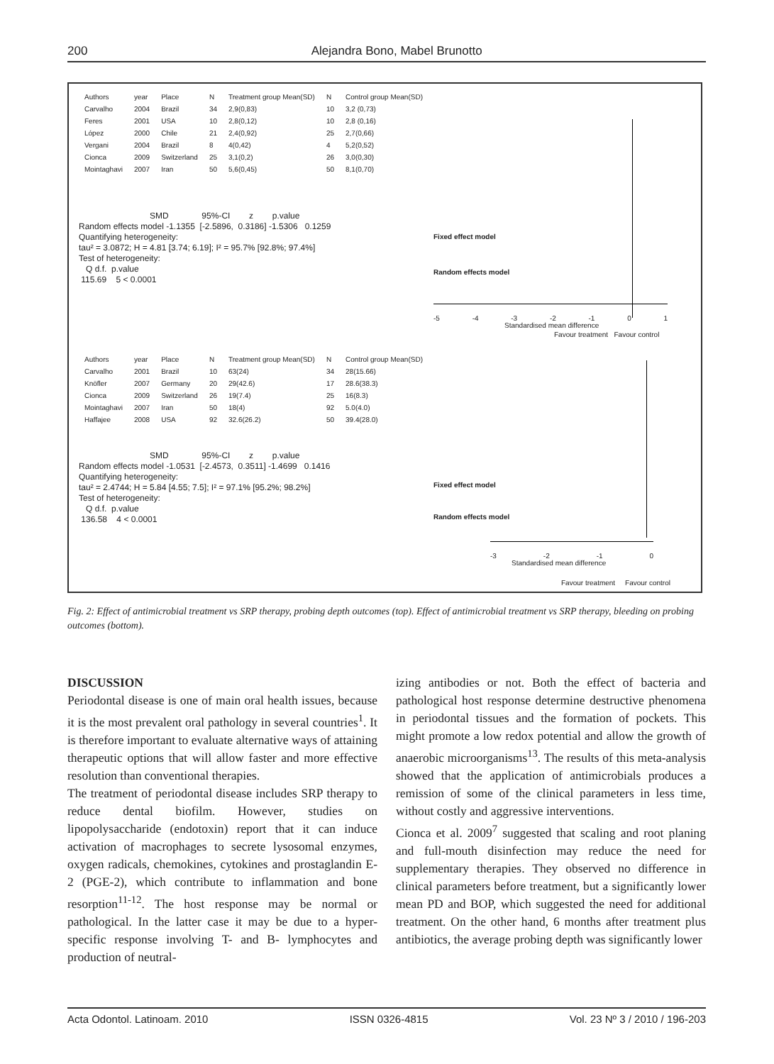200 Alejandra Bono, Mabel Brunotto
| Authors | year | Place | N | Treatment group Mean(SD) | N | Control group Mean(SD) |
| --- | --- | --- | --- | --- | --- | --- |
| Carvalho | 2004 | Brazil | 34 | 2,9(0,83) | 10 | 3,2 (0,73) |
| Feres | 2001 | USA | 10 | 2,8(0,12) | 10 | 2,8 (0,16) |
| López | 2000 | Chile | 21 | 2,4(0,92) | 25 | 2,7(0,66) |
| Vergani | 2004 | Brazil | 8 | 4(0,42) | 4 | 5,2(0,52) |
| Cionca | 2009 | Switzerland | 25 | 3,1(0,2) | 26 | 3,0(0,30) |
| Mointaghavi | 2007 | Iran | 50 | 5,6(0,45) | 50 | 8,1(0,70) |
SMD 95%-CI z p.value Random effects model -1.1355 [-2.5896, 0.3186] -1.5306 0.1259 Quantifying heterogeneity: tau² = 3.0872; H = 4.81 [3.74; 6.19]; I² = 95.7% [92.8%; 97.4%] Test of heterogeneity: Q d.f. p.value 115.69 5 < 0.0001
Fixed effect model
Random effects model
-5 -4 -3 -2 -1 0 1
Standardised mean difference
Favour treatment Favour control
| Authors | year | Place | N | Treatment group Mean(SD) | N | Control group Mean(SD) |
| --- | --- | --- | --- | --- | --- | --- |
| Carvalho | 2001 | Brazil | 10 | 63(24) | 34 | 28(15.66) |
| Knöfler | 2007 | Germany | 20 | 29(42.6) | 17 | 28.6(38.3) |
| Cionca | 2009 | Switzerland | 26 | 19(7.4) | 25 | 16(8.3) |
| Mointaghavi | 2007 | Iran | 50 | 18(4) | 92 | 5.0(4.0) |
| Haffajee | 2008 | USA | 92 | 32.6(26.2) | 50 | 39.4(28.0) |
SMD 95%-CI z p.value Random effects model -1.0531 [-2.4573, 0.3511] -1.4699 0.1416 Quantifying heterogeneity: tau² = 2.4744; H = 5.84 [4.55; 7.5]; I² = 97.1% [95.2%; 98.2%] Test of heterogeneity: Q d.f. p.value 136.58 4 < 0.0001
Fixed effect model
Random effects model
-3 -2 -1 0
Standardised mean difference
Favour treatment Favour control
Fig. 2: Effect of antimicrobial treatment vs SRP therapy, probing depth outcomes (top). Effect of antimicrobial treatment vs SRP therapy, bleeding on probing outcomes (bottom).
DISCUSSION
Periodontal disease is one of main oral health issues, because it is the most prevalent oral pathology in several countries<sup>1</sup>. It is therefore important to evaluate alternative ways of attaining therapeutic options that will allow faster and more effective resolution than conventional therapies.
The treatment of periodontal disease includes SRP therapy to reduce dental biofilm. However, studies on lipopolysaccharide (endotoxin) report that it can induce activation of macrophages to secrete lysosomal enzymes, oxygen radicals, chemokines, cytokines and prostaglandin E-2 (PGE-2), which contribute to inflammation and bone resorption<sup>11-12</sup>. The host response may be normal or pathological. In the latter case it may be due to a hyper-specific response involving T- and B- lymphocytes and production of neutral-
izing antibodies or not. Both the effect of bacteria and pathological host response determine destructive phenomena in periodontal tissues and the formation of pockets. This might promote a low redox potential and allow the growth of anaerobic microorganisms<sup>13</sup>. The results of this meta-analysis showed that the application of antimicrobials produces a remission of some of the clinical parameters in less time, without costly and aggressive interventions.
Cionca et al. 2009<sup>7</sup> suggested that scaling and root planing and full-mouth disinfection may reduce the need for supplementary therapies. They observed no difference in clinical parameters before treatment, but a significantly lower mean PD and BOP, which suggested the need for additional treatment. On the other hand, 6 months after treatment plus antibiotics, the average probing depth was significantly lower
Acta Odontol. Latinoam. 2010 ISSN 0326-4815 Vol. 23 Nº 3 / 2010 / 196-203